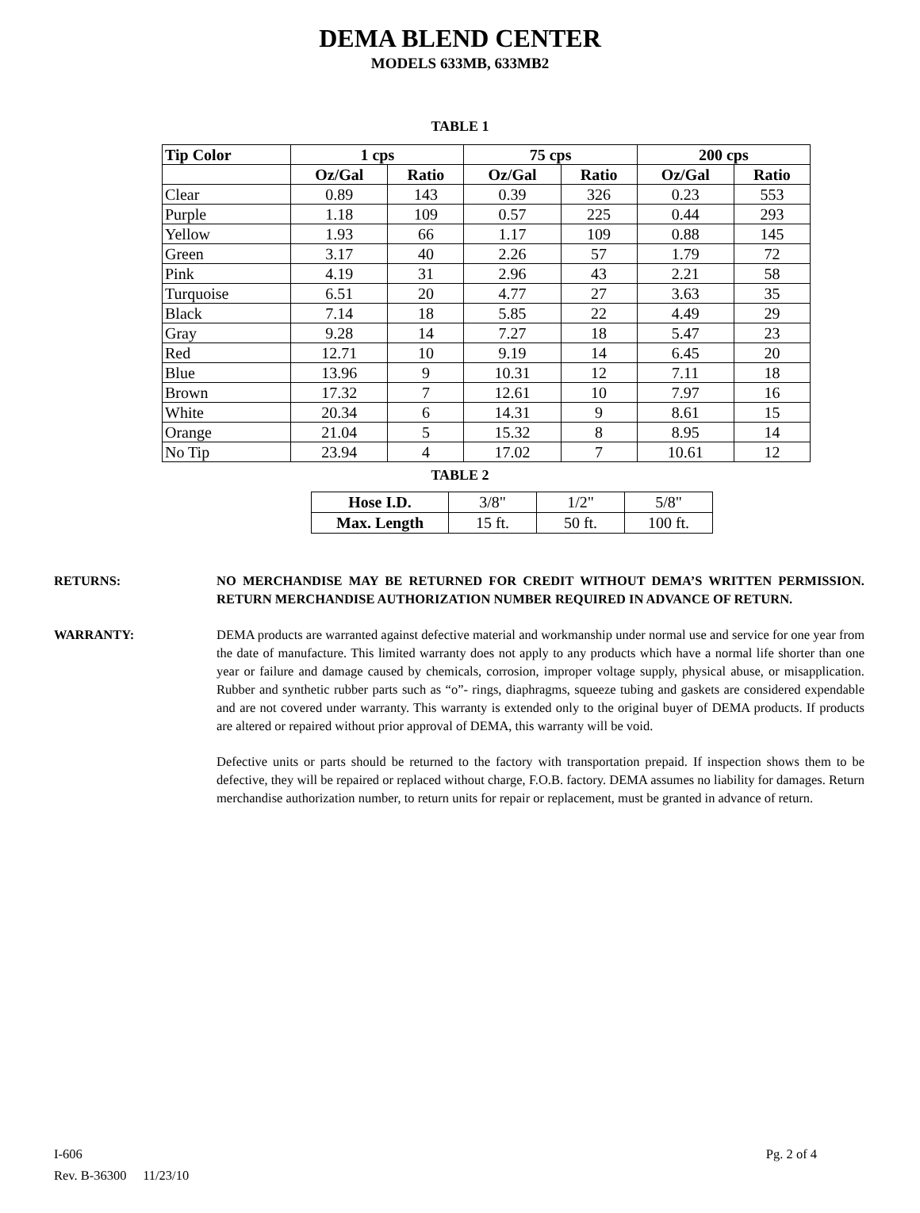DEMA BLEND CENTER
MODELS 633MB, 633MB2
TABLE 1
| Tip Color | 1 cps | | 75 cps | | 200 cps | |
| --- | --- | --- | --- | --- | --- | --- |
| | Oz/Gal | Ratio | Oz/Gal | Ratio | Oz/Gal | Ratio |
| Clear | 0.89 | 143 | 0.39 | 326 | 0.23 | 553 |
| Purple | 1.18 | 109 | 0.57 | 225 | 0.44 | 293 |
| Yellow | 1.93 | 66 | 1.17 | 109 | 0.88 | 145 |
| Green | 3.17 | 40 | 2.26 | 57 | 1.79 | 72 |
| Pink | 4.19 | 31 | 2.96 | 43 | 2.21 | 58 |
| Turquoise | 6.51 | 20 | 4.77 | 27 | 3.63 | 35 |
| Black | 7.14 | 18 | 5.85 | 22 | 4.49 | 29 |
| Gray | 9.28 | 14 | 7.27 | 18 | 5.47 | 23 |
| Red | 12.71 | 10 | 9.19 | 14 | 6.45 | 20 |
| Blue | 13.96 | 9 | 10.31 | 12 | 7.11 | 18 |
| Brown | 17.32 | 7 | 12.61 | 10 | 7.97 | 16 |
| White | 20.34 | 6 | 14.31 | 9 | 8.61 | 15 |
| Orange | 21.04 | 5 | 15.32 | 8 | 8.95 | 14 |
| No Tip | 23.94 | 4 | 17.02 | 7 | 10.61 | 12 |
TABLE 2
| Hose I.D. | 3/8" | 1/2" | 5/8" |
| Max. Length | 15 ft. | 50 ft. | 100 ft. |
RETURNS: NO MERCHANDISE MAY BE RETURNED FOR CREDIT WITHOUT DEMA’S WRITTEN PERMISSION. RETURN MERCHANDISE AUTHORIZATION NUMBER REQUIRED IN ADVANCE OF RETURN.
WARRANTY: DEMA products are warranted against defective material and workmanship under normal use and service for one year from the date of manufacture. This limited warranty does not apply to any products which have a normal life shorter than one year or failure and damage caused by chemicals, corrosion, improper voltage supply, physical abuse, or misapplication. Rubber and synthetic rubber parts such as “o”- rings, diaphragms, squeeze tubing and gaskets are considered expendable and are not covered under warranty. This warranty is extended only to the original buyer of DEMA products. If products are altered or repaired without prior approval of DEMA, this warranty will be void.
Defective units or parts should be returned to the factory with transportation prepaid. If inspection shows them to be defective, they will be repaired or replaced without charge, F.O.B. factory. DEMA assumes no liability for damages. Return merchandise authorization number, to return units for repair or replacement, must be granted in advance of return.
I-606
Rev. B-36300 11/23/10
Pg. 2 of 4